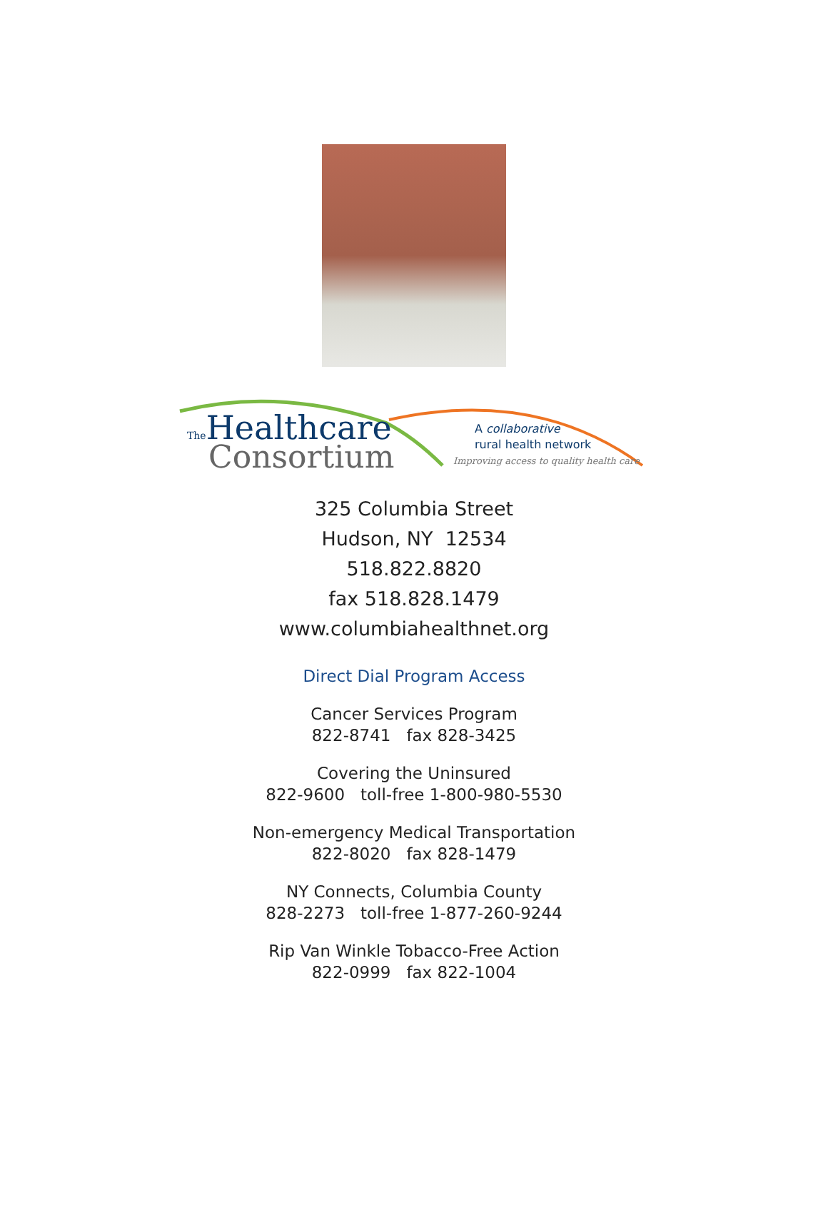The Healthcare
Consortium
A collaborative
rural health network
Improving access to quality health care
325 Columbia Street
Hudson, NY 12534
518.822.8820
fax 518.828.1479
www.columbiahealthnet.org
Direct Dial Program Access
Cancer Services Program
822-8741 fax 828-3425
Covering the Uninsured
822-9600 toll-free 1-800-980-5530
Non-emergency Medical Transportation
822-8020 fax 828-1479
NY Connects, Columbia County
828-2273 toll-free 1-877-260-9244
Rip Van Winkle Tobacco-Free Action
822-0999 fax 822-1004